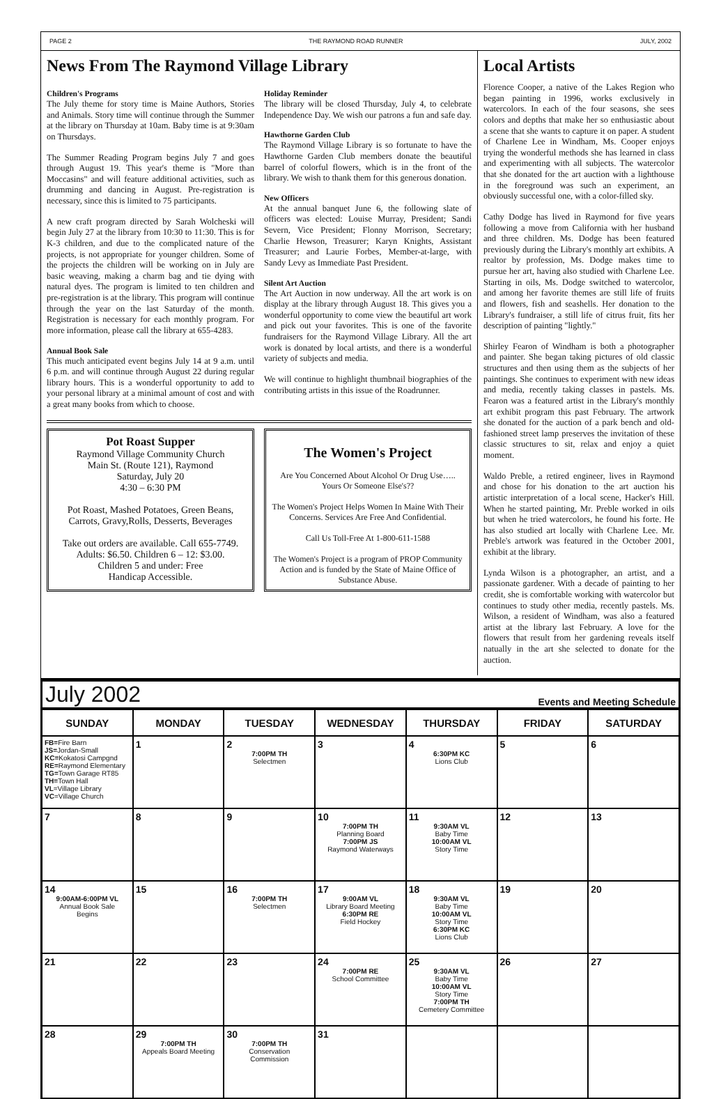PAGE 2 THE RAYMOND ROAD RUNNER JULY, 2002
News From The Raymond Village Library
Children's Programs
The July theme for story time is Maine Authors, Stories and Animals. Story time will continue through the Summer at the library on Thursday at 10am. Baby time is at 9:30am on Thursdays.
The Summer Reading Program begins July 7 and goes through August 19. This year's theme is "More than Moccasins" and will feature additional activities, such as drumming and dancing in August. Pre-registration is necessary, since this is limited to 75 participants.
A new craft program directed by Sarah Wolcheski will begin July 27 at the library from 10:30 to 11:30. This is for K-3 children, and due to the complicated nature of the projects, is not appropriate for younger children. Some of the projects the children will be working on in July are basic weaving, making a charm bag and tie dying with natural dyes. The program is limited to ten children and pre-registration is at the library. This program will continue through the year on the last Saturday of the month. Registration is necessary for each monthly program. For more information, please call the library at 655-4283.
Annual Book Sale
This much anticipated event begins July 14 at 9 a.m. until 6 p.m. and will continue through August 22 during regular library hours. This is a wonderful opportunity to add to your personal library at a minimal amount of cost and with a great many books from which to choose.
Holiday Reminder
The library will be closed Thursday, July 4, to celebrate Independence Day. We wish our patrons a fun and safe day.
Hawthorne Garden Club
The Raymond Village Library is so fortunate to have the Hawthorne Garden Club members donate the beautiful barrel of colorful flowers, which is in the front of the library. We wish to thank them for this generous donation.
New Officers
At the annual banquet June 6, the following slate of officers was elected: Louise Murray, President; Sandi Severn, Vice President; Flonny Morrison, Secretary; Charlie Hewson, Treasurer; Karyn Knights, Assistant Treasurer; and Laurie Forbes, Member-at-large, with Sandy Levy as Immediate Past President.
Silent Art Auction
The Art Auction in now underway. All the art work is on display at the library through August 18. This gives you a wonderful opportunity to come view the beautiful art work and pick out your favorites. This is one of the favorite fundraisers for the Raymond Village Library. All the art work is donated by local artists, and there is a wonderful variety of subjects and media.
We will continue to highlight thumbnail biographies of the contributing artists in this issue of the Roadrunner.
Pot Roast Supper
Raymond Village Community Church
Main St. (Route 121), Raymond
Saturday, July 20
4:30 – 6:30 PM
Pot Roast, Mashed Potatoes, Green Beans, Carrots, Gravy,Rolls, Desserts, Beverages
Take out orders are available. Call 655-7749.
Adults: $6.50. Children 6 – 12: $3.00.
Children 5 and under: Free
Handicap Accessible.
The Women's Project
Are You Concerned About Alcohol Or Drug Use….. Yours Or Someone Else's??
The Women's Project Helps Women In Maine With Their Concerns. Services Are Free And Confidential.
Call Us Toll-Free At 1-800-611-1588
The Women's Project is a program of PROP Community Action and is funded by the State of Maine Office of Substance Abuse.
Local Artists
Florence Cooper, a native of the Lakes Region who began painting in 1996, works exclusively in watercolors. In each of the four seasons, she sees colors and depths that make her so enthusiastic about a scene that she wants to capture it on paper. A student of Charlene Lee in Windham, Ms. Cooper enjoys trying the wonderful methods she has learned in class and experimenting with all subjects. The watercolor that she donated for the art auction with a lighthouse in the foreground was such an experiment, an obviously successful one, with a color-filled sky.
Cathy Dodge has lived in Raymond for five years following a move from California with her husband and three children. Ms. Dodge has been featured previously during the Library's monthly art exhibits. A realtor by profession, Ms. Dodge makes time to pursue her art, having also studied with Charlene Lee. Starting in oils, Ms. Dodge switched to watercolor, and among her favorite themes are still life of fruits and flowers, fish and seashells. Her donation to the Library's fundraiser, a still life of citrus fruit, fits her description of painting "lightly."
Shirley Fearon of Windham is both a photographer and painter. She began taking pictures of old classic structures and then using them as the subjects of her paintings. She continues to experiment with new ideas and media, recently taking classes in pastels. Ms. Fearon was a featured artist in the Library's monthly art exhibit program this past February. The artwork she donated for the auction of a park bench and old-fashioned street lamp preserves the invitation of these classic structures to sit, relax and enjoy a quiet moment.
Waldo Preble, a retired engineer, lives in Raymond and chose for his donation to the art auction his artistic interpretation of a local scene, Hacker's Hill. When he started painting, Mr. Preble worked in oils but when he tried watercolors, he found his forte. He has also studied art locally with Charlene Lee. Mr. Preble's artwork was featured in the October 2001, exhibit at the library.
Lynda Wilson is a photographer, an artist, and a passionate gardener. With a decade of painting to her credit, she is comfortable working with watercolor but continues to study other media, recently pastels. Ms. Wilson, a resident of Windham, was also a featured artist at the library last February. A love for the flowers that result from her gardening reveals itself natually in the art she selected to donate for the auction.
July 2002 Events and Meeting Schedule
| SUNDAY | MONDAY | TUESDAY | WEDNESDAY | THURSDAY | FRIDAY | SATURDAY |
| --- | --- | --- | --- | --- | --- | --- |
| FB= Fire Barn JS= Jordan-Small KC= Kokatosi Campgnd RE= Raymond Elementary TG= Town Garage RT85 TH= Town Hall VL =Village Library VC =Village Church | 1 | 2 7:00PM TH Selectmen | 3 | 4 6:30PM KC Lions Club | 5 | 6 |
| 7 | 8 | 9 | 10 7:00PM TH Planning Board 7:00PM JS Raymond Waterways | 11 9:30AM VL Baby Time 10:00AM VL Story Time | 12 | 13 |
| 14 9:00AM-6:00PM VL Annual Book Sale Begins | 15 | 16 7:00PM TH Selectmen | 17 9:00AM VL Library Board Meeting 6:30PM RE Field Hockey | 18 9:30AM VL Baby Time 10:00AM VL Story Time 6:30PM KC Lions Club | 19 | 20 |
| 21 | 22 | 23 | 24 7:00PM RE School Committee | 25 9:30AM VL Baby Time 10:00AM VL Story Time 7:00PM TH Cemetery Committee | 26 | 27 |
| 28 | 29 7:00PM TH Appeals Board Meeting | 30 7:00PM TH Conservation Commission | 31 | | | |